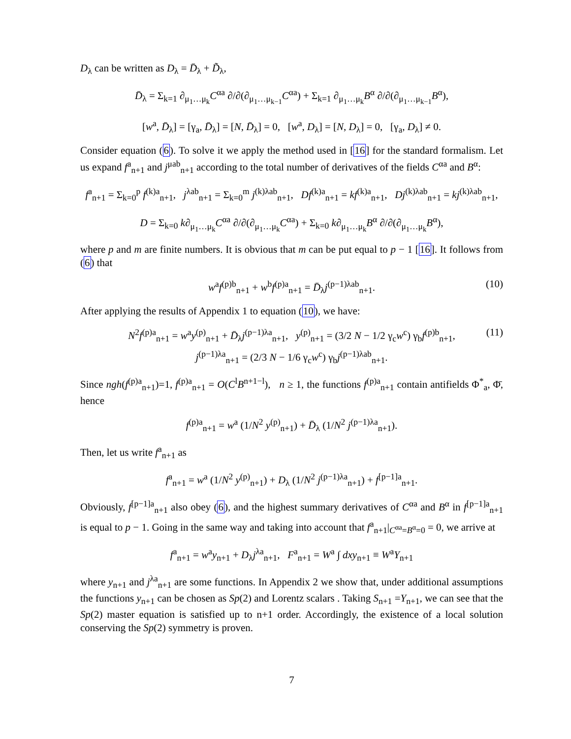D<sub>λ</sub> can be written as D<sub>λ</sub> = D̄<sub>λ</sub> + D̃<sub>λ</sub>,
D̄<sub>λ</sub> = Σ<sub>k=1</sub> ∂<sub>μ<sub>1</sub>…μ<sub>k</sub></sub>C<sup>αa</sup> ∂/∂(∂<sub>μ<sub>1</sub>…μ<sub>k−1</sub></sub>C<sup>αa</sup>) + Σ<sub>k=1</sub> ∂<sub>μ<sub>1</sub>…μ<sub>k</sub></sub>B<sup>α</sup> ∂/∂(∂<sub>μ<sub>1</sub>…μ<sub>k−1</sub></sub>B<sup>α</sup>),
[w<sup>a</sup>, D̄<sub>λ</sub>] = [γ<sub>a</sub>, D̄<sub>λ</sub>] = [N, D̄<sub>λ</sub>] = 0, [w<sup>a</sup>, D<sub>λ</sub>] = [N, D<sub>λ</sub>] = 0, [γ<sub>a</sub>, D<sub>λ</sub>] ≠ 0.
Consider equation (6). To solve it we apply the method used in [16] for the standard formalism. Let us expand f<sup>a</sup><sub>n+1</sub> and j<sup>μab</sup><sub>n+1</sub> according to the total number of derivatives of the fields C<sup>αa</sup> and B<sup>α</sup>:
f<sup>a</sup><sub>n+1</sub> = Σ<sub>k=0</sub><sup>p</sup> f<sup>(k)a</sup><sub>n+1</sub>, j<sup>λab</sup><sub>n+1</sub> = Σ<sub>k=0</sub><sup>m</sup> j<sup>(k)λab</sup><sub>n+1</sub>, Df<sup>(k)a</sup><sub>n+1</sub> = kf<sup>(k)a</sup><sub>n+1</sub>, Dj<sup>(k)λab</sup><sub>n+1</sub> = kj<sup>(k)λab</sup><sub>n+1</sub>,
D = Σ<sub>k=0</sub> k∂<sub>μ<sub>1</sub>…μ<sub>k</sub></sub>C<sup>αa</sup> ∂/∂(∂<sub>μ<sub>1</sub>…μ<sub>k</sub></sub>C<sup>αa</sup>) + Σ<sub>k=0</sub> k∂<sub>μ<sub>1</sub>…μ<sub>k</sub></sub>B<sup>α</sup> ∂/∂(∂<sub>μ<sub>1</sub>…μ<sub>k</sub></sub>B<sup>α</sup>),
where p and m are finite numbers. It is obvious that m can be put equal to p − 1 [16]. It follows from (6) that
w<sup>a</sup>f<sup>(p)b</sup><sub>n+1</sub> + w<sup>b</sup>f<sup>(p)a</sup><sub>n+1</sub> = D̄<sub>λ</sub>j<sup>(p−1)λab</sup><sub>n+1</sub>. (10)
After applying the results of Appendix 1 to equation (10), we have:
N<sup>2</sup>f<sup>(p)a</sup><sub>n+1</sub> = w<sup>a</sup>y<sup>(p)</sup><sub>n+1</sub> + D̄<sub>λ</sub>j<sup>(p−1)λa</sup><sub>n+1</sub>, y<sup>(p)</sup><sub>n+1</sub> = (3/2 N − 1/2 γ<sub>c</sub>w<sup>c</sup>) γ<sub>b</sub>f<sup>(p)b</sup><sub>n+1</sub>,
j<sup>(p−1)λa</sup><sub>n+1</sub> = (2/3 N − 1/6 γ<sub>c</sub>w<sup>c</sup>) γ<sub>b</sub>j<sup>(p−1)λab</sup><sub>n+1</sub>.
(11)
Since ngh(f<sup>(p)a</sup><sub>n+1</sub>)=1, f<sup>(p)a</sup><sub>n+1</sub> = O(C<sup>l</sup>B<sup>n+1−l</sup>), n ≥ 1, the functions f<sup>(p)a</sup><sub>n+1</sub> contain antifields Φ<sup>*</sup><sub>a</sub>, Φ̄, hence
f<sup>(p)a</sup><sub>n+1</sub> = w<sup>a</sup> (1/N<sup>2</sup> y<sup>(p)</sup><sub>n+1</sub>) + D̄<sub>λ</sub> (1/N<sup>2</sup> j<sup>(p−1)λa</sup><sub>n+1</sub>).
Then, let us write f<sup>a</sup><sub>n+1</sub> as
f<sup>a</sup><sub>n+1</sub> = w<sup>a</sup> (1/N<sup>2</sup> y<sup>(p)</sup><sub>n+1</sub>) + D<sub>λ</sub> (1/N<sup>2</sup> j<sup>(p−1)λa</sup><sub>n+1</sub>) + f<sup>[p−1]a</sup><sub>n+1</sub>.
Obviously, f<sup>[p−1]a</sup><sub>n+1</sub> also obey (6), and the highest summary derivatives of C<sup>αa</sup> and B<sup>α</sup> in f<sup>[p−1]a</sup><sub>n+1</sub> is equal to p − 1. Going in the same way and taking into account that f<sup>a</sup><sub>n+1</sub>|<sub>C<sup>αa</sup>=B<sup>α</sup>=0</sub> = 0, we arrive at
f<sup>a</sup><sub>n+1</sub> = w<sup>a</sup>y<sub>n+1</sub> + D<sub>λ</sub>j<sup>λa</sup><sub>n+1</sub>, F<sup>a</sup><sub>n+1</sub> = W<sup>a</sup> ∫ dxy<sub>n+1</sub> ≡ W<sup>a</sup>Y<sub>n+1</sub>
where y<sub>n+1</sub> and j<sup>λa</sup><sub>n+1</sub> are some functions. In Appendix 2 we show that, under additional assumptions the functions y<sub>n+1</sub> can be chosen as Sp(2) and Lorentz scalars . Taking S<sub>n+1</sub> =Y<sub>n+1</sub>, we can see that the Sp(2) master equation is satisfied up to n+1 order. Accordingly, the existence of a local solution conserving the Sp(2) symmetry is proven.
7